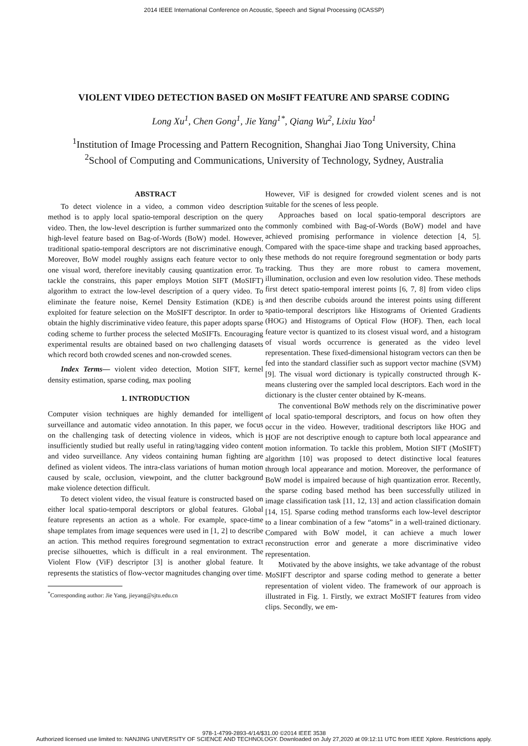2014 IEEE International Conference on Acoustic, Speech and Signal Processing (ICASSP)
VIOLENT VIDEO DETECTION BASED ON MoSIFT FEATURE AND SPARSE CODING
Long Xu<sup>1</sup>, Chen Gong<sup>1</sup>, Jie Yang<sup>1*</sup>, Qiang Wu<sup>2</sup>, Lixiu Yao<sup>1</sup>
<sup>1</sup> Institution of Image Processing and Pattern Recognition, Shanghai Jiao Tong University, China
<sup>2</sup> School of Computing and Communications, University of Technology, Sydney, Australia
ABSTRACT
To detect violence in a video, a common video description method is to apply local spatio-temporal description on the query video. Then, the low-level description is further summarized onto the high-level feature based on Bag-of-Words (BoW) model. However, traditional spatio-temporal descriptors are not discriminative enough. Moreover, BoW model roughly assigns each feature vector to only one visual word, therefore inevitably causing quantization error. To tackle the constrains, this paper employs Motion SIFT (MoSIFT) algorithm to extract the low-level description of a query video. To eliminate the feature noise, Kernel Density Estimation (KDE) is exploited for feature selection on the MoSIFT descriptor. In order to obtain the highly discriminative video feature, this paper adopts sparse coding scheme to further process the selected MoSIFTs. Encouraging experimental results are obtained based on two challenging datasets which record both crowded scenes and non-crowded scenes.
Index Terms— violent video detection, Motion SIFT, kernel density estimation, sparse coding, max pooling
1. INTRODUCTION
Computer vision techniques are highly demanded for intelligent surveillance and automatic video annotation. In this paper, we focus on the challenging task of detecting violence in videos, which is insufficiently studied but really useful in rating/tagging video content and video surveillance. Any videos containing human fighting are defined as violent videos. The intra-class variations of human motion caused by scale, occlusion, viewpoint, and the clutter background make violence detection difficult.
To detect violent video, the visual feature is constructed based on either local spatio-temporal descriptors or global features. Global feature represents an action as a whole. For example, space-time shape templates from image sequences were used in [1, 2] to describe an action. This method requires foreground segmentation to extract precise silhouettes, which is difficult in a real environment. The Violent Flow (ViF) descriptor [3] is another global feature. It represents the statistics of flow-vector magnitudes changing over time.
<sup>*</sup> Corresponding author: Jie Yang, jieyang@sjtu.edu.cn
However, ViF is designed for crowded violent scenes and is not suitable for the scenes of less people.
Approaches based on local spatio-temporal descriptors are commonly combined with Bag-of-Words (BoW) model and have achieved promising performance in violence detection [4, 5]. Compared with the space-time shape and tracking based approaches, these methods do not require foreground segmentation or body parts tracking. Thus they are more robust to camera movement, illumination, occlusion and even low resolution video. These methods first detect spatio-temporal interest points [6, 7, 8] from video clips and then describe cuboids around the interest points using different spatio-temporal descriptors like Histograms of Oriented Gradients (HOG) and Histograms of Optical Flow (HOF). Then, each local feature vector is quantized to its closest visual word, and a histogram of visual words occurrence is generated as the video level representation. These fixed-dimensional histogram vectors can then be fed into the standard classifier such as support vector machine (SVM) [9]. The visual word dictionary is typically constructed through K-means clustering over the sampled local descriptors. Each word in the dictionary is the cluster center obtained by K-means.
The conventional BoW methods rely on the discriminative power of local spatio-temporal descriptors, and focus on how often they occur in the video. However, traditional descriptors like HOG and HOF are not descriptive enough to capture both local appearance and motion information. To tackle this problem, Motion SIFT (MoSIFT) algorithm [10] was proposed to detect distinctive local features through local appearance and motion. Moreover, the performance of BoW model is impaired because of high quantization error. Recently, the sparse coding based method has been successfully utilized in image classification task [11, 12, 13] and action classification domain [14, 15]. Sparse coding method transforms each low-level descriptor to a linear combination of a few “atoms” in a well-trained dictionary. Compared with BoW model, it can achieve a much lower reconstruction error and generate a more discriminative video representation.
Motivated by the above insights, we take advantage of the robust MoSIFT descriptor and sparse coding method to generate a better representation of violent video. The framework of our approach is illustrated in Fig. 1. Firstly, we extract MoSIFT features from video clips. Secondly, we em-
978-1-4799-2893-4/14/$31.00 ©2014 IEEE 3538
Authorized licensed use limited to: NANJING UNIVERSITY OF SCIENCE AND TECHNOLOGY. Downloaded on July 27,2020 at 09:12:11 UTC from IEEE Xplore. Restrictions apply.